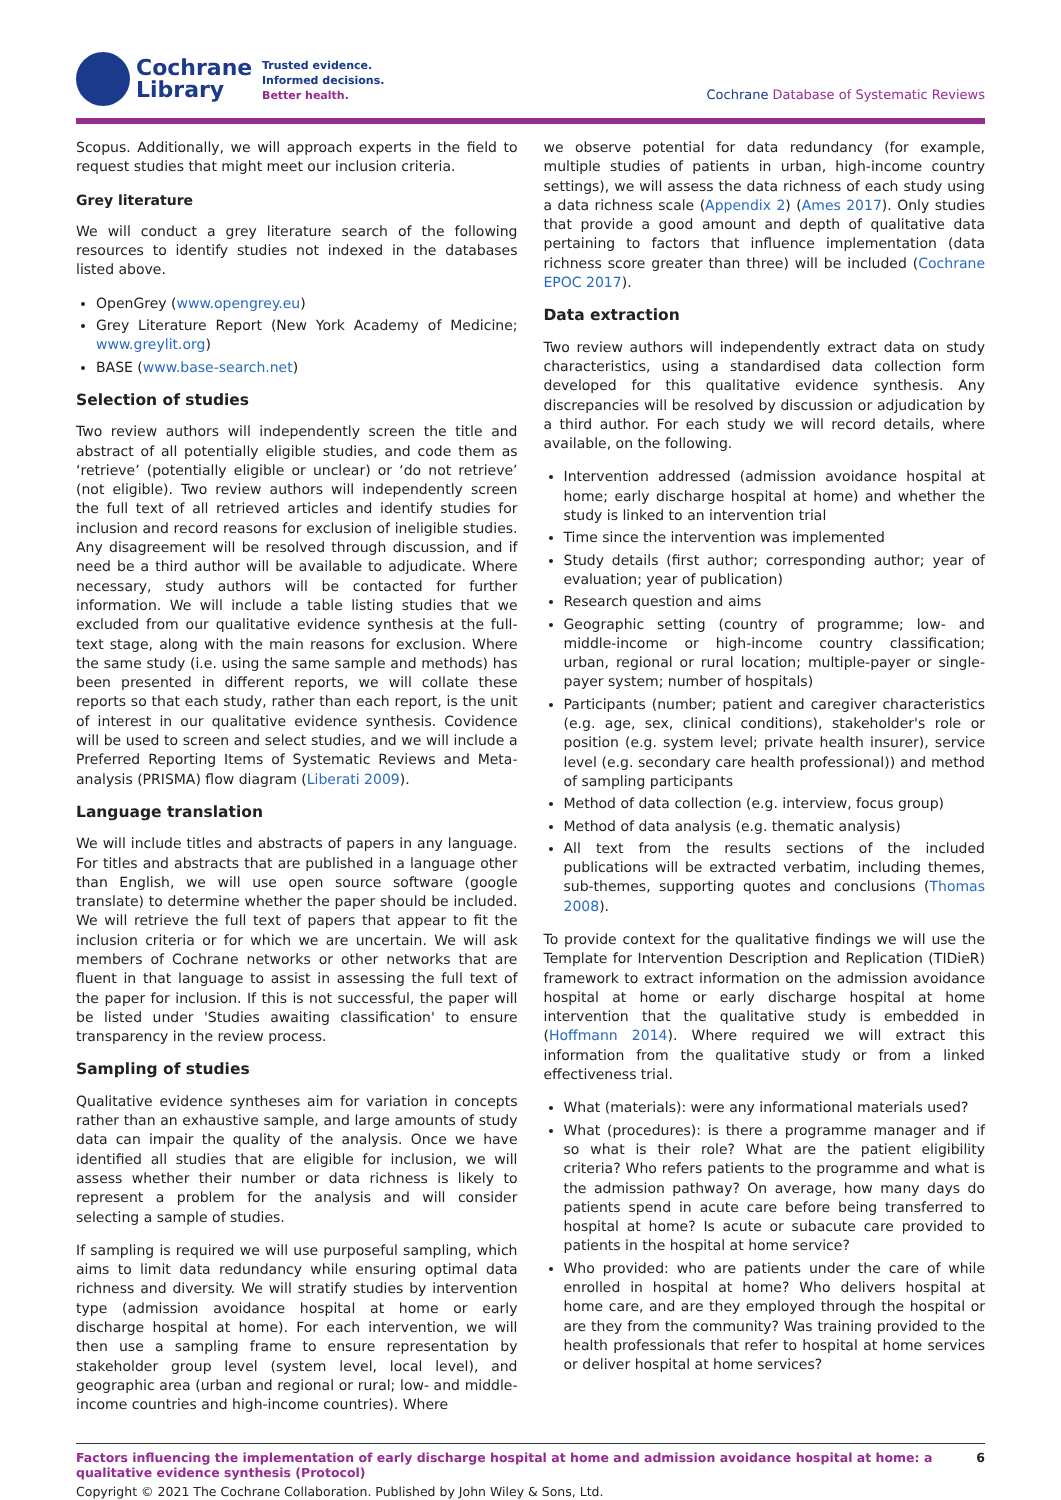Cochrane
Library
Trusted evidence.
Informed decisions.
Better health.
Cochrane Database of Systematic Reviews
Scopus. Additionally, we will approach experts in the field to request studies that might meet our inclusion criteria.
Grey literature
We will conduct a grey literature search of the following resources to identify studies not indexed in the databases listed above.
OpenGrey (www.opengrey.eu)
Grey Literature Report (New York Academy of Medicine; www.greylit.org)
BASE (www.base-search.net)
Selection of studies
Two review authors will independently screen the title and abstract of all potentially eligible studies, and code them as ‘retrieve’ (potentially eligible or unclear) or ‘do not retrieve’ (not eligible). Two review authors will independently screen the full text of all retrieved articles and identify studies for inclusion and record reasons for exclusion of ineligible studies. Any disagreement will be resolved through discussion, and if need be a third author will be available to adjudicate. Where necessary, study authors will be contacted for further information. We will include a table listing studies that we excluded from our qualitative evidence synthesis at the full-text stage, along with the main reasons for exclusion. Where the same study (i.e. using the same sample and methods) has been presented in different reports, we will collate these reports so that each study, rather than each report, is the unit of interest in our qualitative evidence synthesis. Covidence will be used to screen and select studies, and we will include a Preferred Reporting Items of Systematic Reviews and Meta-analysis (PRISMA) flow diagram (Liberati 2009).
Language translation
We will include titles and abstracts of papers in any language. For titles and abstracts that are published in a language other than English, we will use open source software (google translate) to determine whether the paper should be included. We will retrieve the full text of papers that appear to fit the inclusion criteria or for which we are uncertain. We will ask members of Cochrane networks or other networks that are fluent in that language to assist in assessing the full text of the paper for inclusion. If this is not successful, the paper will be listed under 'Studies awaiting classification' to ensure transparency in the review process.
Sampling of studies
Qualitative evidence syntheses aim for variation in concepts rather than an exhaustive sample, and large amounts of study data can impair the quality of the analysis. Once we have identified all studies that are eligible for inclusion, we will assess whether their number or data richness is likely to represent a problem for the analysis and will consider selecting a sample of studies.
If sampling is required we will use purposeful sampling, which aims to limit data redundancy while ensuring optimal data richness and diversity. We will stratify studies by intervention type (admission avoidance hospital at home or early discharge hospital at home). For each intervention, we will then use a sampling frame to ensure representation by stakeholder group level (system level, local level), and geographic area (urban and regional or rural; low- and middle-income countries and high-income countries). Where
we observe potential for data redundancy (for example, multiple studies of patients in urban, high-income country settings), we will assess the data richness of each study using a data richness scale (Appendix 2) (Ames 2017). Only studies that provide a good amount and depth of qualitative data pertaining to factors that influence implementation (data richness score greater than three) will be included (Cochrane EPOC 2017).
Data extraction
Two review authors will independently extract data on study characteristics, using a standardised data collection form developed for this qualitative evidence synthesis. Any discrepancies will be resolved by discussion or adjudication by a third author. For each study we will record details, where available, on the following.
Intervention addressed (admission avoidance hospital at home; early discharge hospital at home) and whether the study is linked to an intervention trial
Time since the intervention was implemented
Study details (first author; corresponding author; year of evaluation; year of publication)
Research question and aims
Geographic setting (country of programme; low- and middle-income or high-income country classification; urban, regional or rural location; multiple-payer or single-payer system; number of hospitals)
Participants (number; patient and caregiver characteristics (e.g. age, sex, clinical conditions), stakeholder's role or position (e.g. system level; private health insurer), service level (e.g. secondary care health professional)) and method of sampling participants
Method of data collection (e.g. interview, focus group)
Method of data analysis (e.g. thematic analysis)
All text from the results sections of the included publications will be extracted verbatim, including themes, sub-themes, supporting quotes and conclusions (Thomas 2008).
To provide context for the qualitative findings we will use the Template for Intervention Description and Replication (TIDieR) framework to extract information on the admission avoidance hospital at home or early discharge hospital at home intervention that the qualitative study is embedded in (Hoffmann 2014). Where required we will extract this information from the qualitative study or from a linked effectiveness trial.
What (materials): were any informational materials used?
What (procedures): is there a programme manager and if so what is their role? What are the patient eligibility criteria? Who refers patients to the programme and what is the admission pathway? On average, how many days do patients spend in acute care before being transferred to hospital at home? Is acute or subacute care provided to patients in the hospital at home service?
Who provided: who are patients under the care of while enrolled in hospital at home? Who delivers hospital at home care, and are they employed through the hospital or are they from the community? Was training provided to the health professionals that refer to hospital at home services or deliver hospital at home services?
Factors influencing the implementation of early discharge hospital at home and admission avoidance hospital at home: a qualitative evidence synthesis (Protocol) 6
Copyright © 2021 The Cochrane Collaboration. Published by John Wiley & Sons, Ltd.